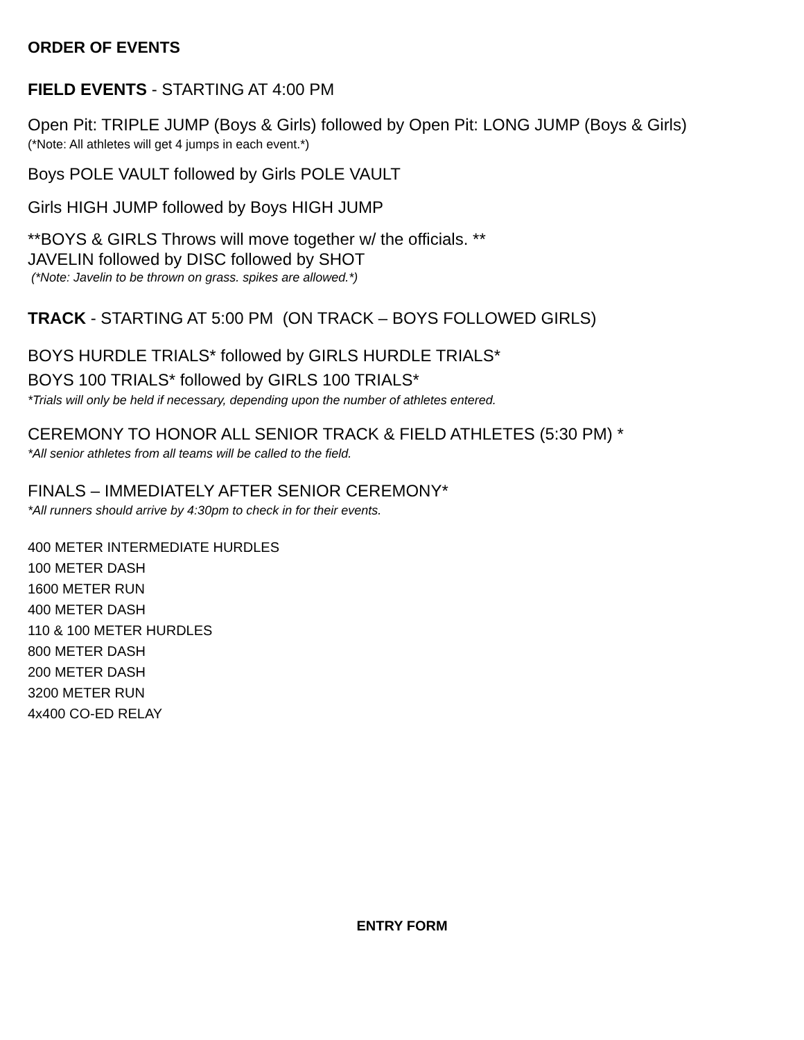ORDER OF EVENTS
FIELD EVENTS - STARTING AT 4:00 PM
Open Pit: TRIPLE JUMP (Boys & Girls) followed by Open Pit: LONG JUMP (Boys & Girls)
(*Note: All athletes will get 4 jumps in each event.*)
Boys POLE VAULT followed by Girls POLE VAULT
Girls HIGH JUMP followed by Boys HIGH JUMP
**BOYS & GIRLS Throws will move together w/ the officials. **
JAVELIN followed by DISC followed by SHOT
(*Note: Javelin to be thrown on grass. spikes are allowed.*)
TRACK - STARTING AT 5:00 PM (ON TRACK – BOYS FOLLOWED GIRLS)
BOYS HURDLE TRIALS* followed by GIRLS HURDLE TRIALS*
BOYS 100 TRIALS* followed by GIRLS 100 TRIALS*
*Trials will only be held if necessary, depending upon the number of athletes entered.
CEREMONY TO HONOR ALL SENIOR TRACK & FIELD ATHLETES (5:30 PM) *
*All senior athletes from all teams will be called to the field.
FINALS – IMMEDIATELY AFTER SENIOR CEREMONY*
*All runners should arrive by 4:30pm to check in for their events.
400 METER INTERMEDIATE HURDLES
100 METER DASH
1600 METER RUN
400 METER DASH
110 & 100 METER HURDLES
800 METER DASH
200 METER DASH
3200 METER RUN
4x400 CO-ED RELAY
ENTRY FORM